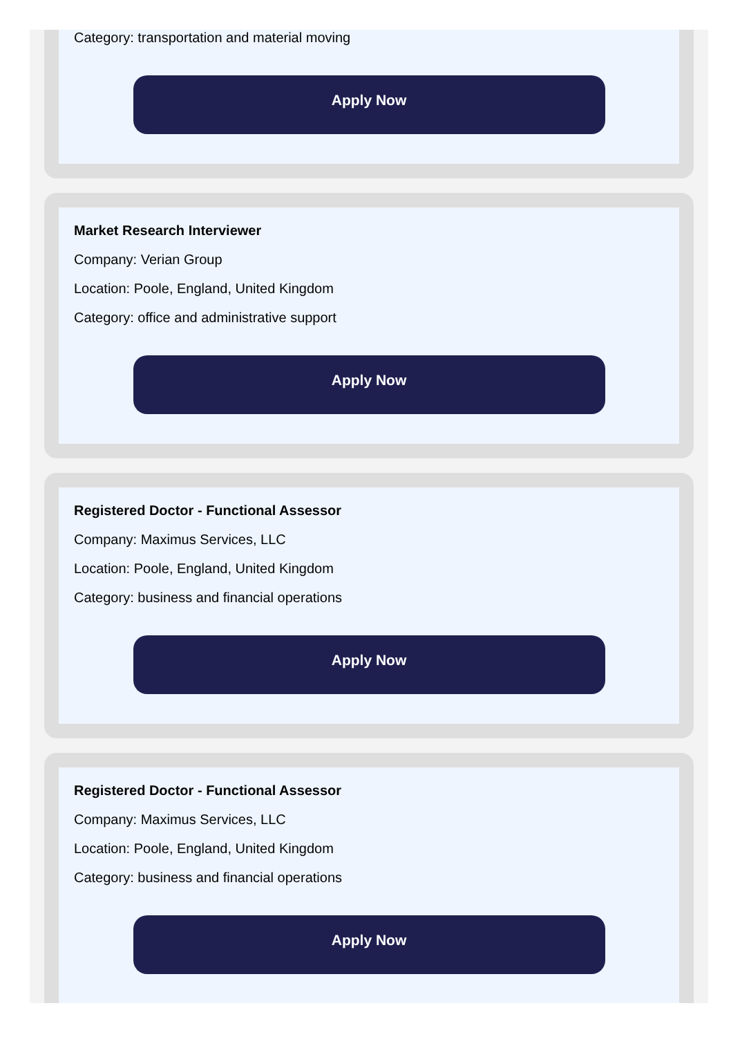Category: transportation and material moving
Apply Now
Market Research Interviewer
Company: Verian Group
Location: Poole, England, United Kingdom
Category: office and administrative support
Apply Now
Registered Doctor - Functional Assessor
Company: Maximus Services, LLC
Location: Poole, England, United Kingdom
Category: business and financial operations
Apply Now
Registered Doctor - Functional Assessor
Company: Maximus Services, LLC
Location: Poole, England, United Kingdom
Category: business and financial operations
Apply Now